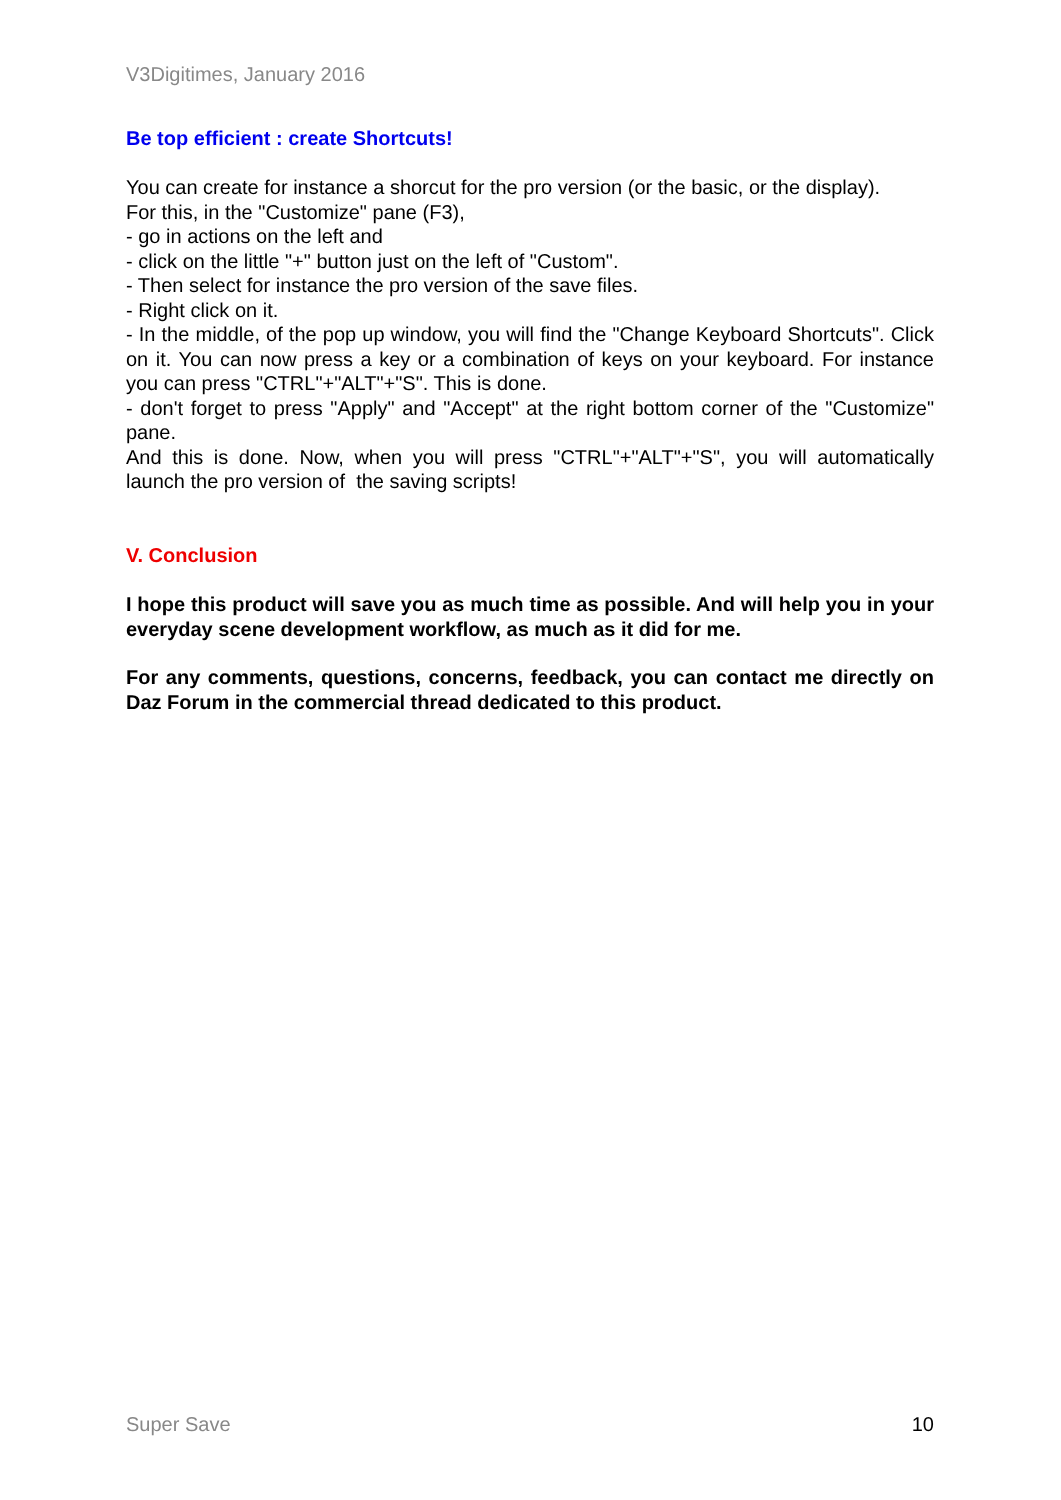V3Digitimes, January 2016
Be top efficient : create Shortcuts!
You can create for instance a shorcut for the pro version (or the basic, or the display).
For this, in the "Customize" pane (F3),
- go in actions on the left and
- click on the little "+" button just on the left of "Custom".
- Then select for instance the pro version of the save files.
- Right click on it.
- In the middle, of the pop up window, you will find the "Change Keyboard Shortcuts". Click on it. You can now press a key or a combination of keys on your keyboard. For instance you can press "CTRL"+"ALT"+"S". This is done.
- don't forget to press "Apply" and "Accept" at the right bottom corner of the "Customize" pane.
And this is done. Now, when you will press "CTRL"+"ALT"+"S", you will automatically launch the pro version of the saving scripts!
V. Conclusion
I hope this product will save you as much time as possible. And will help you in your everyday scene development workflow, as much as it did for me.
For any comments, questions, concerns, feedback, you can contact me directly on Daz Forum in the commercial thread dedicated to this product.
Super Save 10